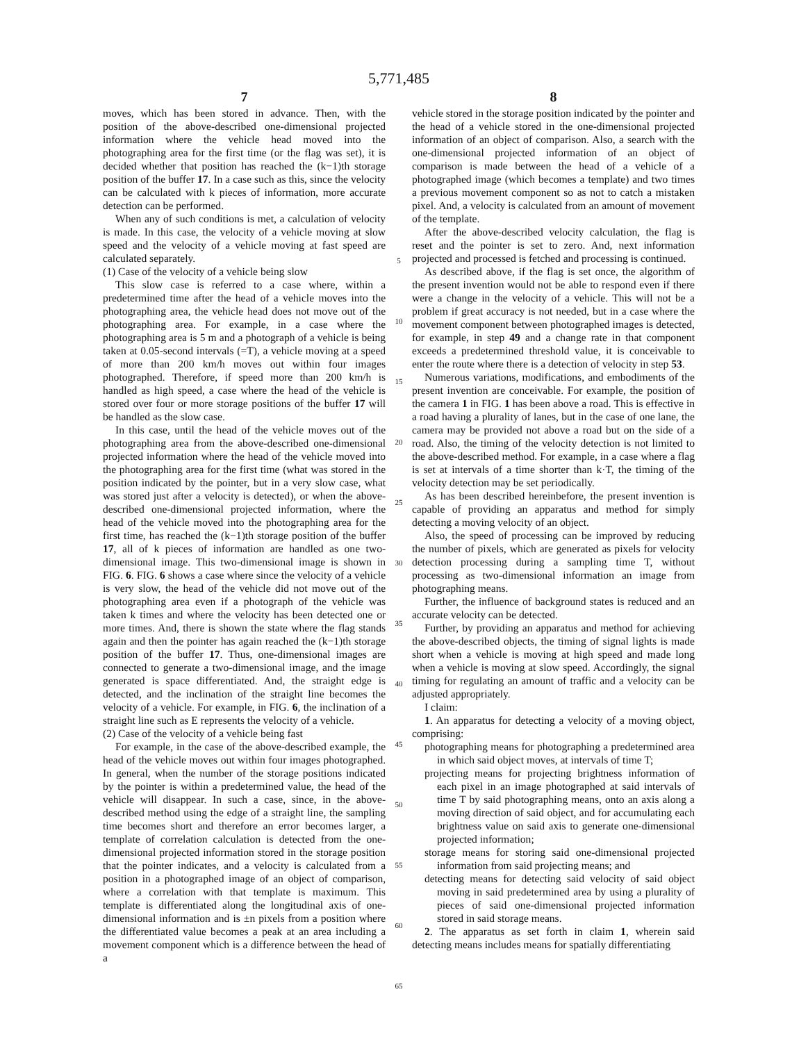5,771,485
7
moves, which has been stored in advance. Then, with the position of the above-described one-dimensional projected information where the vehicle head moved into the photographing area for the first time (or the flag was set), it is decided whether that position has reached the (k−1)th storage position of the buffer 17. In a case such as this, since the velocity can be calculated with k pieces of information, more accurate detection can be performed.
When any of such conditions is met, a calculation of velocity is made. In this case, the velocity of a vehicle moving at slow speed and the velocity of a vehicle moving at fast speed are calculated separately.
(1) Case of the velocity of a vehicle being slow
This slow case is referred to a case where, within a predetermined time after the head of a vehicle moves into the photographing area, the vehicle head does not move out of the photographing area. For example, in a case where the photographing area is 5 m and a photograph of a vehicle is being taken at 0.05-second intervals (=T), a vehicle moving at a speed of more than 200 km/h moves out within four images photographed. Therefore, if speed more than 200 km/h is handled as high speed, a case where the head of the vehicle is stored over four or more storage positions of the buffer 17 will be handled as the slow case.
In this case, until the head of the vehicle moves out of the photographing area from the above-described one-dimensional projected information where the head of the vehicle moved into the photographing area for the first time (what was stored in the position indicated by the pointer, but in a very slow case, what was stored just after a velocity is detected), or when the above-described one-dimensional projected information, where the head of the vehicle moved into the photographing area for the first time, has reached the (k−1)th storage position of the buffer 17, all of k pieces of information are handled as one two-dimensional image. This two-dimensional image is shown in FIG. 6. FIG. 6 shows a case where since the velocity of a vehicle is very slow, the head of the vehicle did not move out of the photographing area even if a photograph of the vehicle was taken k times and where the velocity has been detected one or more times. And, there is shown the state where the flag stands again and then the pointer has again reached the (k−1)th storage position of the buffer 17. Thus, one-dimensional images are connected to generate a two-dimensional image, and the image generated is space differentiated. And, the straight edge is detected, and the inclination of the straight line becomes the velocity of a vehicle. For example, in FIG. 6, the inclination of a straight line such as E represents the velocity of a vehicle.
(2) Case of the velocity of a vehicle being fast
For example, in the case of the above-described example, the head of the vehicle moves out within four images photographed. In general, when the number of the storage positions indicated by the pointer is within a predetermined value, the head of the vehicle will disappear. In such a case, since, in the above-described method using the edge of a straight line, the sampling time becomes short and therefore an error becomes larger, a template of correlation calculation is detected from the one-dimensional projected information stored in the storage position that the pointer indicates, and a velocity is calculated from a position in a photographed image of an object of comparison, where a correlation with that template is maximum. This template is differentiated along the longitudinal axis of one-dimensional information and is ±n pixels from a position where the differentiated value becomes a peak at an area including a movement component which is a difference between the head of a
5
10
15
20
25
30
35
40
45
50
55
60
65
8
vehicle stored in the storage position indicated by the pointer and the head of a vehicle stored in the one-dimensional projected information of an object of comparison. Also, a search with the one-dimensional projected information of an object of comparison is made between the head of a vehicle of a photographed image (which becomes a template) and two times a previous movement component so as not to catch a mistaken pixel. And, a velocity is calculated from an amount of movement of the template.
After the above-described velocity calculation, the flag is reset and the pointer is set to zero. And, next information projected and processed is fetched and processing is continued.
As described above, if the flag is set once, the algorithm of the present invention would not be able to respond even if there were a change in the velocity of a vehicle. This will not be a problem if great accuracy is not needed, but in a case where the movement component between photographed images is detected, for example, in step 49 and a change rate in that component exceeds a predetermined threshold value, it is conceivable to enter the route where there is a detection of velocity in step 53.
Numerous variations, modifications, and embodiments of the present invention are conceivable. For example, the position of the camera 1 in FIG. 1 has been above a road. This is effective in a road having a plurality of lanes, but in the case of one lane, the camera may be provided not above a road but on the side of a road. Also, the timing of the velocity detection is not limited to the above-described method. For example, in a case where a flag is set at intervals of a time shorter than k·T, the timing of the velocity detection may be set periodically.
As has been described hereinbefore, the present invention is capable of providing an apparatus and method for simply detecting a moving velocity of an object.
Also, the speed of processing can be improved by reducing the number of pixels, which are generated as pixels for velocity detection processing during a sampling time T, without processing as two-dimensional information an image from photographing means.
Further, the influence of background states is reduced and an accurate velocity can be detected.
Further, by providing an apparatus and method for achieving the above-described objects, the timing of signal lights is made short when a vehicle is moving at high speed and made long when a vehicle is moving at slow speed. Accordingly, the signal timing for regulating an amount of traffic and a velocity can be adjusted appropriately.
I claim:
1. An apparatus for detecting a velocity of a moving object, comprising:
photographing means for photographing a predetermined area in which said object moves, at intervals of time T;
projecting means for projecting brightness information of each pixel in an image photographed at said intervals of time T by said photographing means, onto an axis along a moving direction of said object, and for accumulating each brightness value on said axis to generate one-dimensional projected information;
storage means for storing said one-dimensional projected information from said projecting means; and
detecting means for detecting said velocity of said object moving in said predetermined area by using a plurality of pieces of said one-dimensional projected information stored in said storage means.
2. The apparatus as set forth in claim 1, wherein said detecting means includes means for spatially differentiating